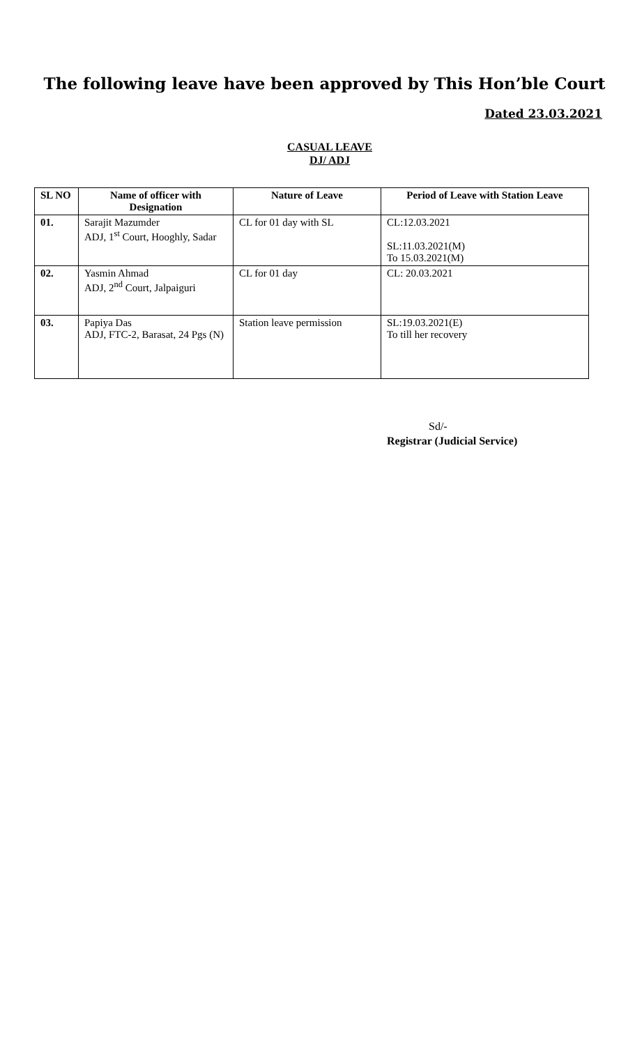The following leave have been approved by This Hon’ble Court
Dated 23.03.2021
CASUAL LEAVE
DJ/ ADJ
| SL NO | Name of officer with Designation | Nature of Leave | Period of Leave with Station Leave |
| --- | --- | --- | --- |
| 01. | Sarajit Mazumder ADJ, 1<sup>st</sup> Court, Hooghly, Sadar | CL for 01 day with SL | CL:12.03.2021 SL:11.03.2021(M) To 15.03.2021(M) |
| 02. | Yasmin Ahmad ADJ, 2<sup>nd</sup> Court, Jalpaiguri | CL for 01 day | CL: 20.03.2021 |
| 03. | Papiya Das ADJ, FTC-2, Barasat, 24 Pgs (N) | Station leave permission | SL:19.03.2021(E) To till her recovery |
Sd/-
Registrar (Judicial Service)